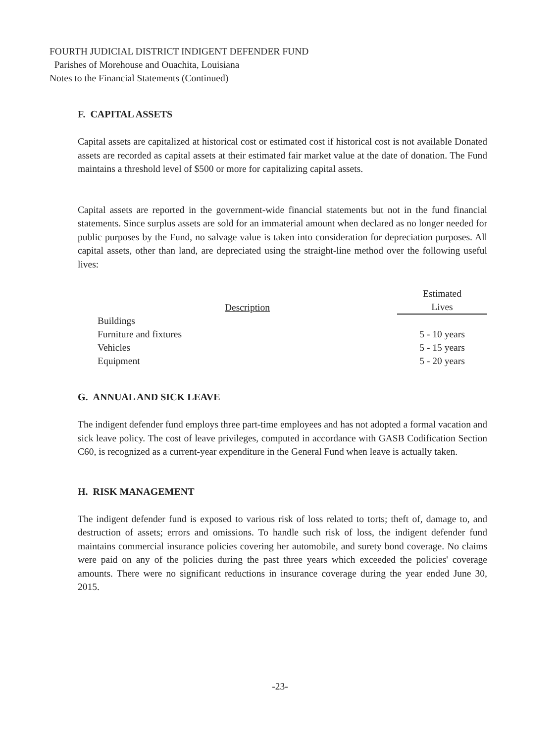FOURTH JUDICIAL DISTRICT INDIGENT DEFENDER FUND
Parishes of Morehouse and Ouachita, Louisiana
Notes to the Financial Statements (Continued)
F. CAPITAL ASSETS
Capital assets are capitalized at historical cost or estimated cost if historical cost is not available Donated assets are recorded as capital assets at their estimated fair market value at the date of donation. The Fund maintains a threshold level of $500 or more for capitalizing capital assets.
Capital assets are reported in the government-wide financial statements but not in the fund financial statements. Since surplus assets are sold for an immaterial amount when declared as no longer needed for public purposes by the Fund, no salvage value is taken into consideration for depreciation purposes. All capital assets, other than land, are depreciated using the straight-line method over the following useful lives:
| Description | Estimated Lives |
| --- | --- |
| Buildings | |
| Furniture and fixtures | 5 - 10 years |
| Vehicles | 5 - 15 years |
| Equipment | 5 - 20 years |
G. ANNUAL AND SICK LEAVE
The indigent defender fund employs three part-time employees and has not adopted a formal vacation and sick leave policy. The cost of leave privileges, computed in accordance with GASB Codification Section C60, is recognized as a current-year expenditure in the General Fund when leave is actually taken.
H. RISK MANAGEMENT
The indigent defender fund is exposed to various risk of loss related to torts; theft of, damage to, and destruction of assets; errors and omissions. To handle such risk of loss, the indigent defender fund maintains commercial insurance policies covering her automobile, and surety bond coverage. No claims were paid on any of the policies during the past three years which exceeded the policies' coverage amounts. There were no significant reductions in insurance coverage during the year ended June 30, 2015.
-23-